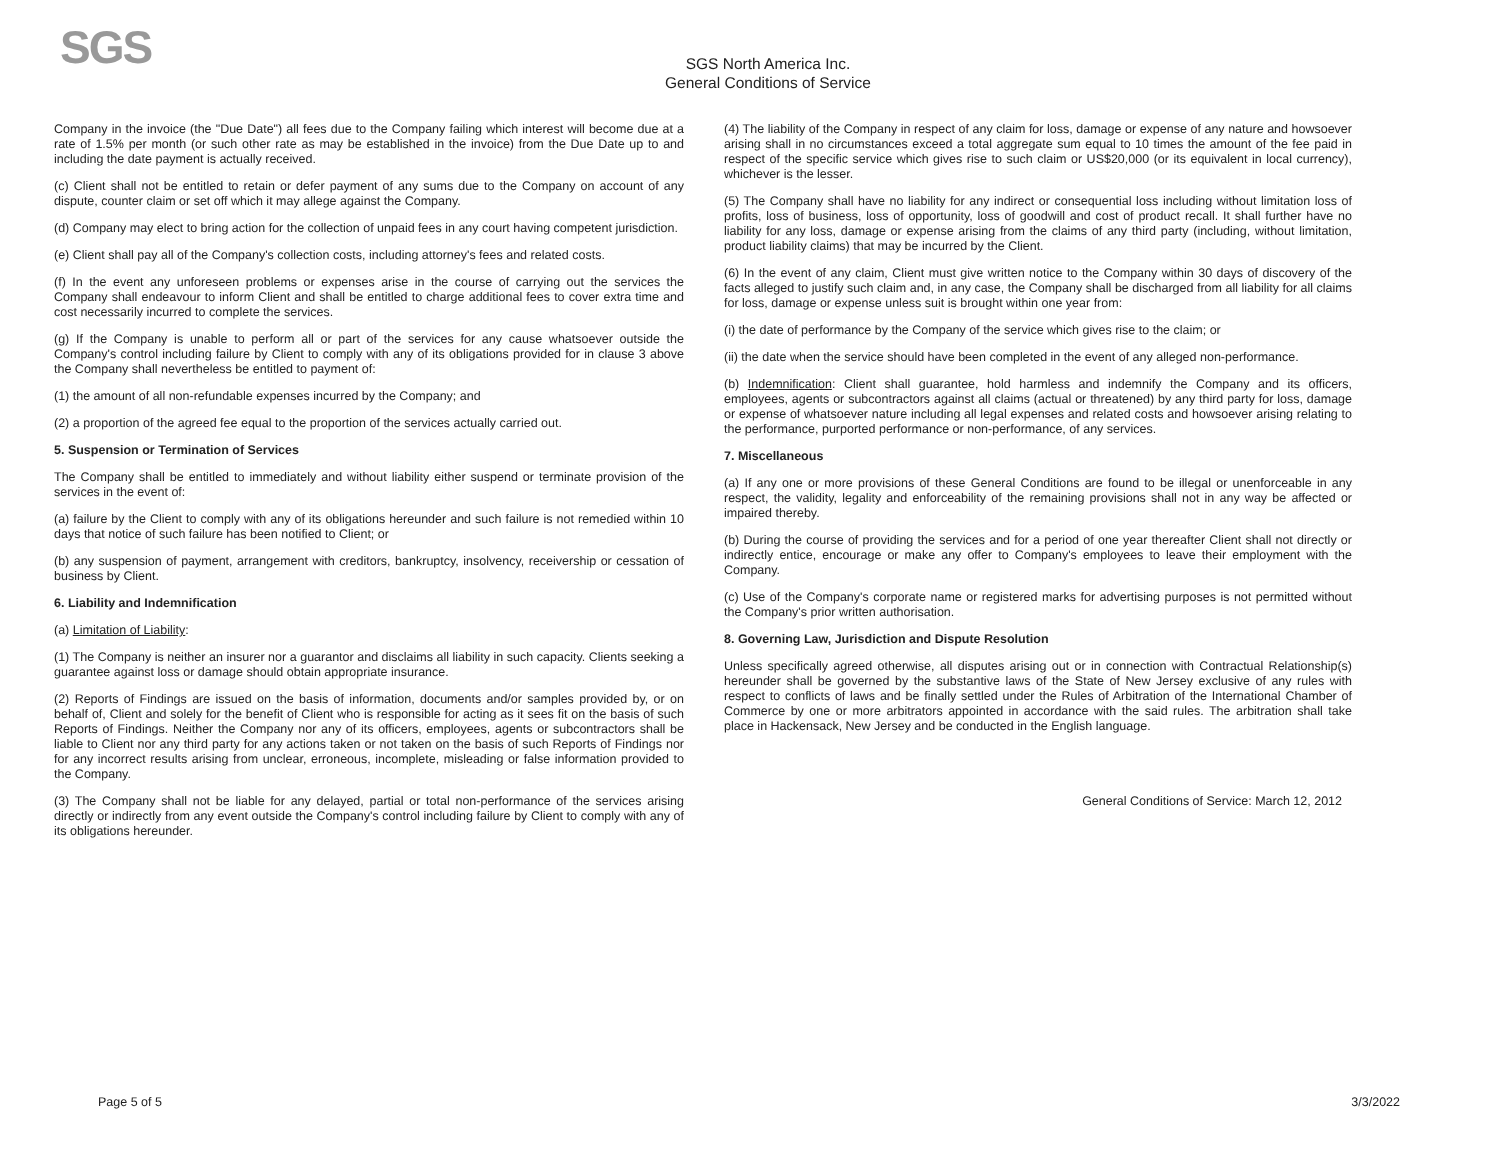SGS
SGS North America Inc.
General Conditions of Service
Company in the invoice (the "Due Date") all fees due to the Company failing which interest will become due at a rate of 1.5% per month (or such other rate as may be established in the invoice) from the Due Date up to and including the date payment is actually received.
(c) Client shall not be entitled to retain or defer payment of any sums due to the Company on account of any dispute, counter claim or set off which it may allege against the Company.
(d) Company may elect to bring action for the collection of unpaid fees in any court having competent jurisdiction.
(e) Client shall pay all of the Company's collection costs, including attorney's fees and related costs.
(f) In the event any unforeseen problems or expenses arise in the course of carrying out the services the Company shall endeavour to inform Client and shall be entitled to charge additional fees to cover extra time and cost necessarily incurred to complete the services.
(g) If the Company is unable to perform all or part of the services for any cause whatsoever outside the Company's control including failure by Client to comply with any of its obligations provided for in clause 3 above the Company shall nevertheless be entitled to payment of:
(1) the amount of all non-refundable expenses incurred by the Company; and
(2) a proportion of the agreed fee equal to the proportion of the services actually carried out.
5. Suspension or Termination of Services
The Company shall be entitled to immediately and without liability either suspend or terminate provision of the services in the event of:
(a) failure by the Client to comply with any of its obligations hereunder and such failure is not remedied within 10 days that notice of such failure has been notified to Client; or
(b) any suspension of payment, arrangement with creditors, bankruptcy, insolvency, receivership or cessation of business by Client.
6. Liability and Indemnification
(a) Limitation of Liability:
(1) The Company is neither an insurer nor a guarantor and disclaims all liability in such capacity. Clients seeking a guarantee against loss or damage should obtain appropriate insurance.
(2) Reports of Findings are issued on the basis of information, documents and/or samples provided by, or on behalf of, Client and solely for the benefit of Client who is responsible for acting as it sees fit on the basis of such Reports of Findings. Neither the Company nor any of its officers, employees, agents or subcontractors shall be liable to Client nor any third party for any actions taken or not taken on the basis of such Reports of Findings nor for any incorrect results arising from unclear, erroneous, incomplete, misleading or false information provided to the Company.
(3) The Company shall not be liable for any delayed, partial or total non-performance of the services arising directly or indirectly from any event outside the Company's control including failure by Client to comply with any of its obligations hereunder.
(4) The liability of the Company in respect of any claim for loss, damage or expense of any nature and howsoever arising shall in no circumstances exceed a total aggregate sum equal to 10 times the amount of the fee paid in respect of the specific service which gives rise to such claim or US$20,000 (or its equivalent in local currency), whichever is the lesser.
(5) The Company shall have no liability for any indirect or consequential loss including without limitation loss of profits, loss of business, loss of opportunity, loss of goodwill and cost of product recall. It shall further have no liability for any loss, damage or expense arising from the claims of any third party (including, without limitation, product liability claims) that may be incurred by the Client.
(6) In the event of any claim, Client must give written notice to the Company within 30 days of discovery of the facts alleged to justify such claim and, in any case, the Company shall be discharged from all liability for all claims for loss, damage or expense unless suit is brought within one year from:
(i) the date of performance by the Company of the service which gives rise to the claim; or
(ii) the date when the service should have been completed in the event of any alleged non-performance.
(b) Indemnification: Client shall guarantee, hold harmless and indemnify the Company and its officers, employees, agents or subcontractors against all claims (actual or threatened) by any third party for loss, damage or expense of whatsoever nature including all legal expenses and related costs and howsoever arising relating to the performance, purported performance or non-performance, of any services.
7. Miscellaneous
(a) If any one or more provisions of these General Conditions are found to be illegal or unenforceable in any respect, the validity, legality and enforceability of the remaining provisions shall not in any way be affected or impaired thereby.
(b) During the course of providing the services and for a period of one year thereafter Client shall not directly or indirectly entice, encourage or make any offer to Company's employees to leave their employment with the Company.
(c) Use of the Company's corporate name or registered marks for advertising purposes is not permitted without the Company's prior written authorisation.
8. Governing Law, Jurisdiction and Dispute Resolution
Unless specifically agreed otherwise, all disputes arising out or in connection with Contractual Relationship(s) hereunder shall be governed by the substantive laws of the State of New Jersey exclusive of any rules with respect to conflicts of laws and be finally settled under the Rules of Arbitration of the International Chamber of Commerce by one or more arbitrators appointed in accordance with the said rules. The arbitration shall take place in Hackensack, New Jersey and be conducted in the English language.
General Conditions of Service: March 12, 2012
Page 5 of 5 3/3/2022